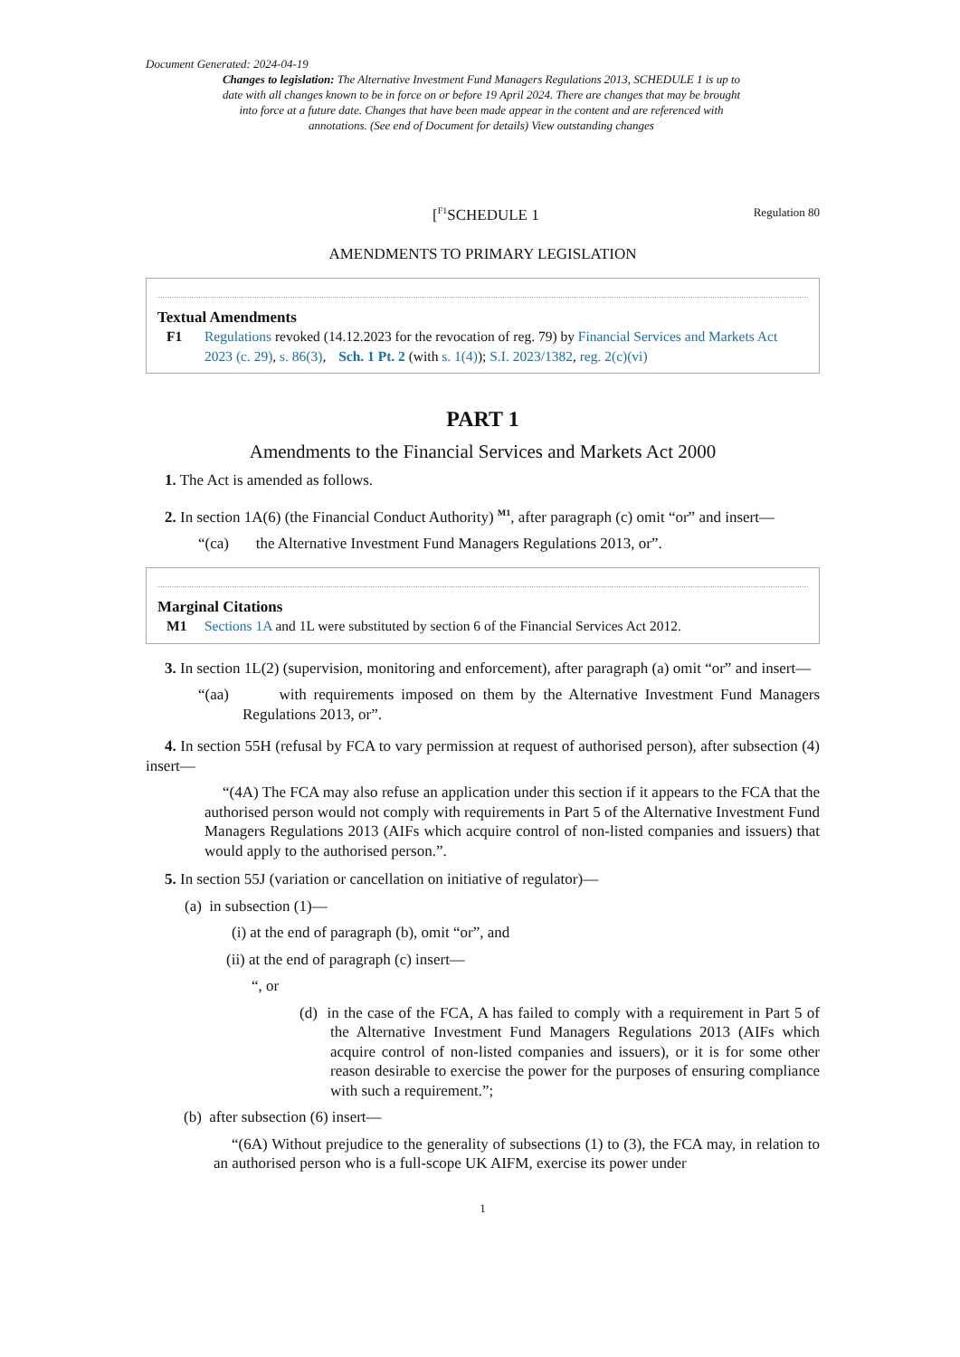Document Generated: 2024-04-19
Changes to legislation: The Alternative Investment Fund Managers Regulations 2013, SCHEDULE 1 is up to date with all changes known to be in force on or before 19 April 2024. There are changes that may be brought into force at a future date. Changes that have been made appear in the content and are referenced with annotations. (See end of Document for details) View outstanding changes
[<sup>F1</sup>SCHEDULE 1
Regulation 80
AMENDMENTS TO PRIMARY LEGISLATION
Textual Amendments
F1 Regulations revoked (14.12.2023 for the revocation of reg. 79) by Financial Services and Markets Act 2023 (c. 29), s. 86(3), Sch. 1 Pt. 2 (with s. 1(4)); S.I. 2023/1382, reg. 2(c)(vi)
PART 1
Amendments to the Financial Services and Markets Act 2000
1. The Act is amended as follows.
2. In section 1A(6) (the Financial Conduct Authority) <sup>M1</sup>, after paragraph (c) omit “or” and insert—
“(ca) the Alternative Investment Fund Managers Regulations 2013, or”.
Marginal Citations
M1 Sections 1A and 1L were substituted by section 6 of the Financial Services Act 2012.
3. In section 1L(2) (supervision, monitoring and enforcement), after paragraph (a) omit “or” and insert—
“(aa) with requirements imposed on them by the Alternative Investment Fund Managers Regulations 2013, or”.
4. In section 55H (refusal by FCA to vary permission at request of authorised person), after subsection (4) insert—
“(4A) The FCA may also refuse an application under this section if it appears to the FCA that the authorised person would not comply with requirements in Part 5 of the Alternative Investment Fund Managers Regulations 2013 (AIFs which acquire control of non-listed companies and issuers) that would apply to the authorised person.”.
5. In section 55J (variation or cancellation on initiative of regulator)—
(a) in subsection (1)—
(i) at the end of paragraph (b), omit “or”, and
(ii) at the end of paragraph (c) insert—
“, or
(d) in the case of the FCA, A has failed to comply with a requirement in Part 5 of the Alternative Investment Fund Managers Regulations 2013 (AIFs which acquire control of non-listed companies and issuers), or it is for some other reason desirable to exercise the power for the purposes of ensuring compliance with such a requirement.”;
(b) after subsection (6) insert—
“(6A) Without prejudice to the generality of subsections (1) to (3), the FCA may, in relation to an authorised person who is a full-scope UK AIFM, exercise its power under
1